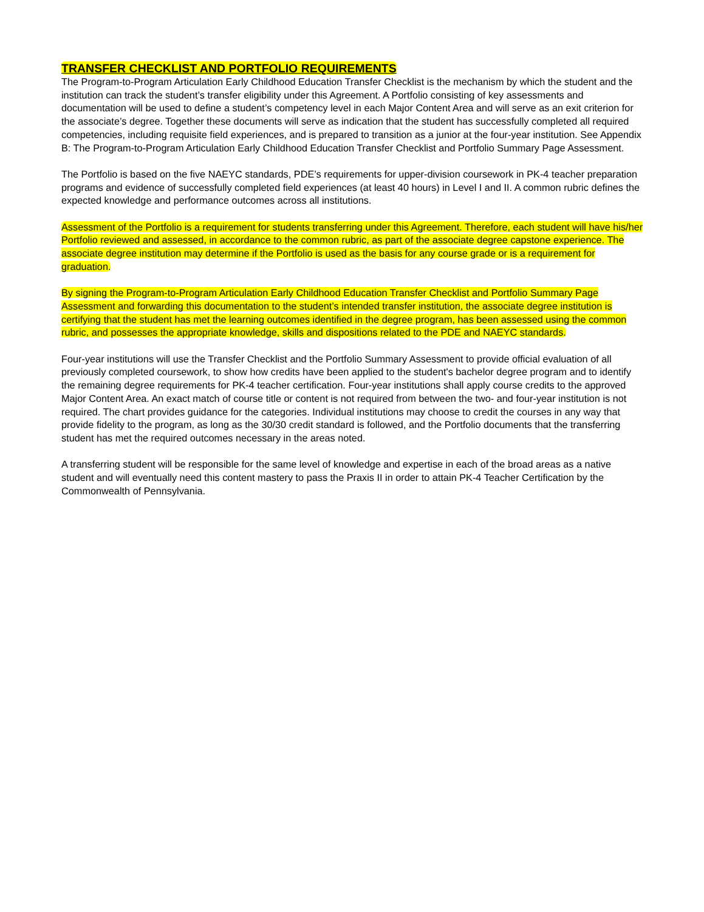TRANSFER CHECKLIST AND PORTFOLIO REQUIREMENTS
The Program-to-Program Articulation Early Childhood Education Transfer Checklist is the mechanism by which the student and the institution can track the student’s transfer eligibility under this Agreement. A Portfolio consisting of key assessments and documentation will be used to define a student’s competency level in each Major Content Area and will serve as an exit criterion for the associate’s degree. Together these documents will serve as indication that the student has successfully completed all required competencies, including requisite field experiences, and is prepared to transition as a junior at the four-year institution. See Appendix B: The Program-to-Program Articulation Early Childhood Education Transfer Checklist and Portfolio Summary Page Assessment.
The Portfolio is based on the five NAEYC standards, PDE’s requirements for upper-division coursework in PK-4 teacher preparation programs and evidence of successfully completed field experiences (at least 40 hours) in Level I and II. A common rubric defines the expected knowledge and performance outcomes across all institutions.
Assessment of the Portfolio is a requirement for students transferring under this Agreement. Therefore, each student will have his/her Portfolio reviewed and assessed, in accordance to the common rubric, as part of the associate degree capstone experience. The associate degree institution may determine if the Portfolio is used as the basis for any course grade or is a requirement for graduation.
By signing the Program-to-Program Articulation Early Childhood Education Transfer Checklist and Portfolio Summary Page Assessment and forwarding this documentation to the student’s intended transfer institution, the associate degree institution is certifying that the student has met the learning outcomes identified in the degree program, has been assessed using the common rubric, and possesses the appropriate knowledge, skills and dispositions related to the PDE and NAEYC standards.
Four-year institutions will use the Transfer Checklist and the Portfolio Summary Assessment to provide official evaluation of all previously completed coursework, to show how credits have been applied to the student's bachelor degree program and to identify the remaining degree requirements for PK-4 teacher certification. Four-year institutions shall apply course credits to the approved Major Content Area. An exact match of course title or content is not required from between the two- and four-year institution is not required. The chart provides guidance for the categories. Individual institutions may choose to credit the courses in any way that provide fidelity to the program, as long as the 30/30 credit standard is followed, and the Portfolio documents that the transferring student has met the required outcomes necessary in the areas noted.
A transferring student will be responsible for the same level of knowledge and expertise in each of the broad areas as a native student and will eventually need this content mastery to pass the Praxis II in order to attain PK-4 Teacher Certification by the Commonwealth of Pennsylvania.